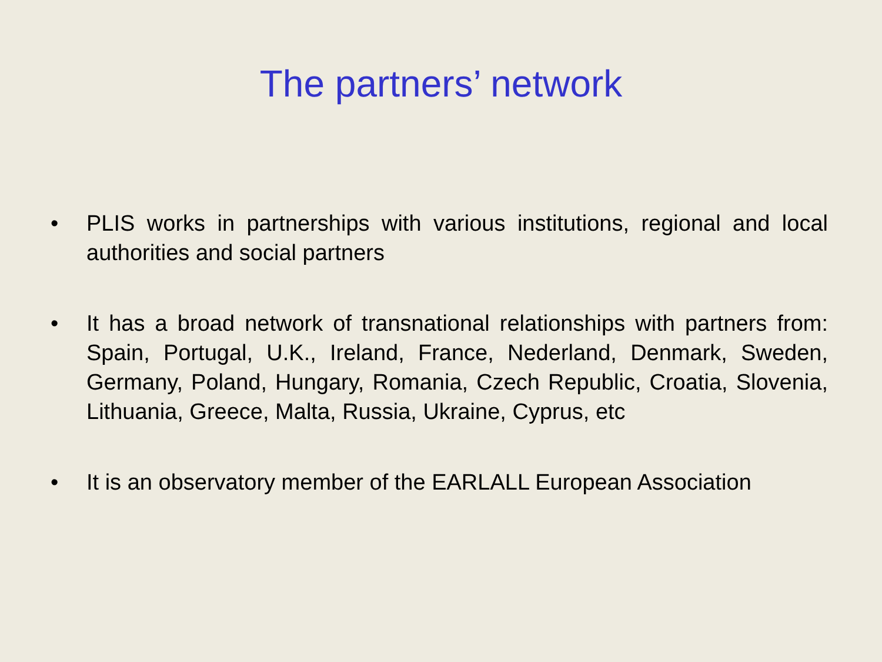The partners’ network
• PLIS works in partnerships with various institutions, regional and local authorities and social partners
• It has a broad network of transnational relationships with partners from: Spain, Portugal, U.K., Ireland, France, Nederland, Denmark, Sweden, Germany, Poland, Hungary, Romania, Czech Republic, Croatia, Slovenia, Lithuania, Greece, Malta, Russia, Ukraine, Cyprus, etc
• It is an observatory member of the EARLALL European Association